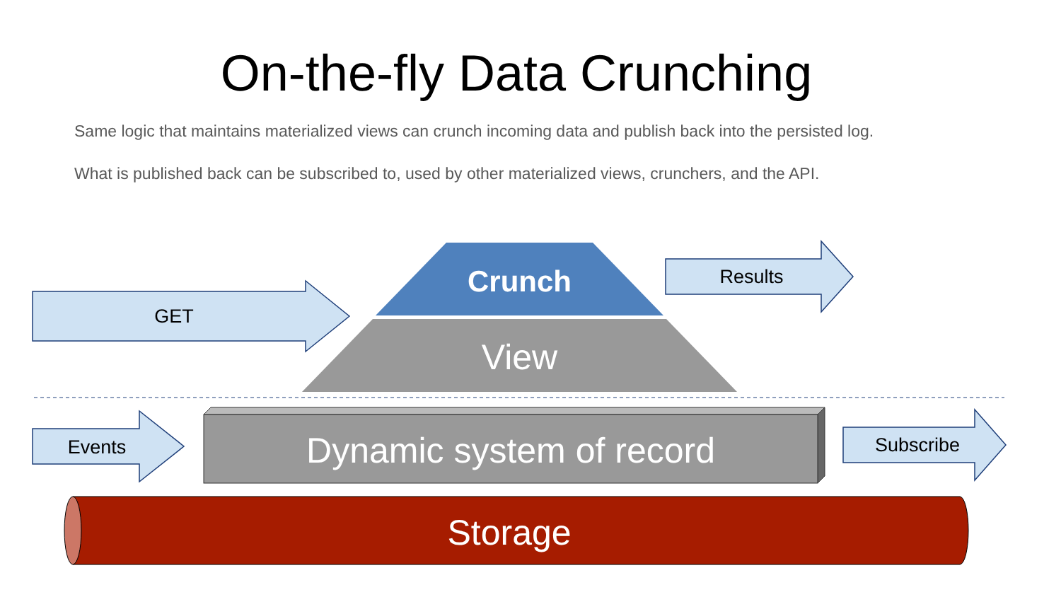On-the-fly Data Crunching
Same logic that maintains materialized views can crunch incoming data and publish back into the persisted log.
What is published back can be subscribed to, used by other materialized views, crunchers, and the API.
GET
Results
Crunch
View
Events Dynamic system of record Subscribe
Storage